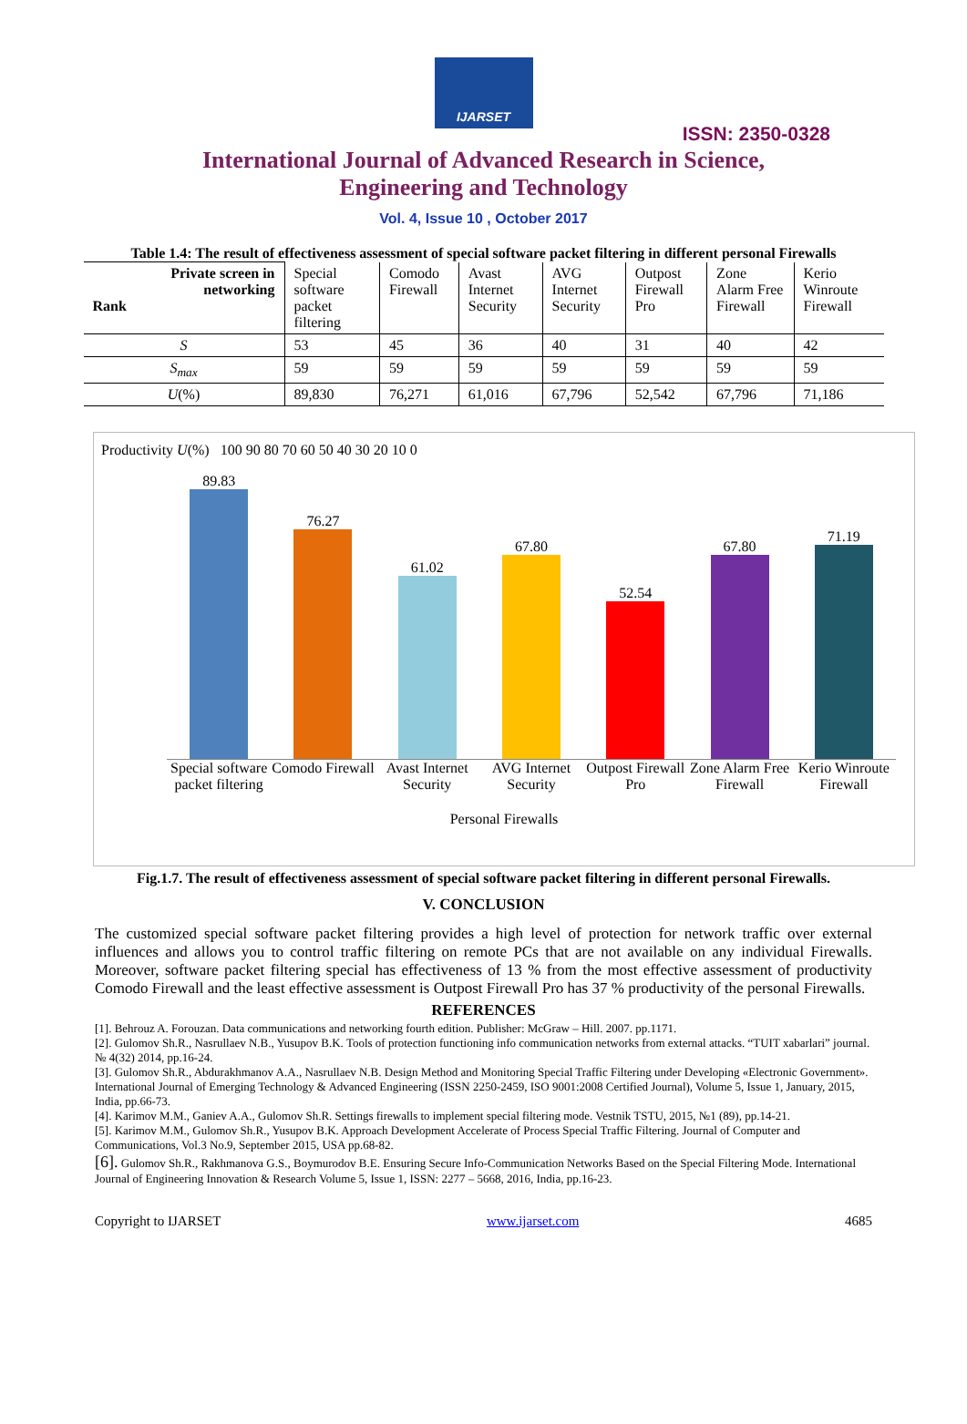IJARSET
ISSN: 2350-0328
International Journal of Advanced Research in Science,
Engineering and Technology
Vol. 4, Issue 10 , October 2017
Table 1.4: The result of effectiveness assessment of special software packet filtering in different personal Firewalls
| Private screen in networking Rank | Special software packet filtering | Comodo Firewall | Avast Internet Security | AVG Internet Security | Outpost Firewall Pro | Zone Alarm Free Firewall | Kerio Winroute Firewall |
| --- | --- | --- | --- | --- | --- | --- | --- |
| S | 53 | 45 | 36 | 40 | 31 | 40 | 42 |
| S<sub>max</sub> | 59 | 59 | 59 | 59 | 59 | 59 | 59 |
| U (%) | 89,830 | 76,271 | 61,016 | 67,796 | 52,542 | 67,796 | 71,186 |
Productivity U(%) 100 90 80 70 60 50 40 30 20 10 0
89.83
76.27
61.02
67.80
52.54
67.80
71.19
Special software packet filtering Comodo Firewall Avast Internet Security AVG Internet Security Outpost Firewall Pro Zone Alarm Free Firewall Kerio Winroute Firewall
Personal Firewalls
Fig.1.7. The result of effectiveness assessment of special software packet filtering in different personal Firewalls.
V. CONCLUSION
The customized special software packet filtering provides a high level of protection for network traffic over external influences and allows you to control traffic filtering on remote PCs that are not available on any individual Firewalls. Moreover, software packet filtering special has effectiveness of 13 % from the most effective assessment of productivity Comodo Firewall and the least effective assessment is Outpost Firewall Pro has 37 % productivity of the personal Firewalls.
REFERENCES
[1]. Behrouz A. Forouzan. Data communications and networking fourth edition. Publisher: McGraw – Hill. 2007. pp.1171.
[2]. Gulomov Sh.R., Nasrullaev N.B., Yusupov B.K. Tools of protection functioning info communication networks from external attacks. “TUIT xabarlari” journal. № 4(32) 2014, pp.16-24.
[3]. Gulomov Sh.R., Abdurakhmanov A.A., Nasrullaev N.B. Design Method and Monitoring Special Traffic Filtering under Developing «Electronic Government». International Journal of Emerging Technology & Advanced Engineering (ISSN 2250-2459, ISO 9001:2008 Certified Journal), Volume 5, Issue 1, January, 2015, India, pp.66-73.
[4]. Karimov M.M., Ganiev A.A., Gulomov Sh.R. Settings firewalls to implement special filtering mode. Vestnik TSTU, 2015, №1 (89), pp.14-21.
[5]. Karimov M.M., Gulomov Sh.R., Yusupov B.K. Approach Development Accelerate of Process Special Traffic Filtering. Journal of Computer and Communications, Vol.3 No.9, September 2015, USA pp.68-82.
[6]. Gulomov Sh.R., Rakhmanova G.S., Boymurodov B.E. Ensuring Secure Info-Communication Networks Based on the Special Filtering Mode. International Journal of Engineering Innovation & Research Volume 5, Issue 1, ISSN: 2277 – 5668, 2016, India, pp.16-23.
Copyright to IJARSET www.ijarset.com 4685